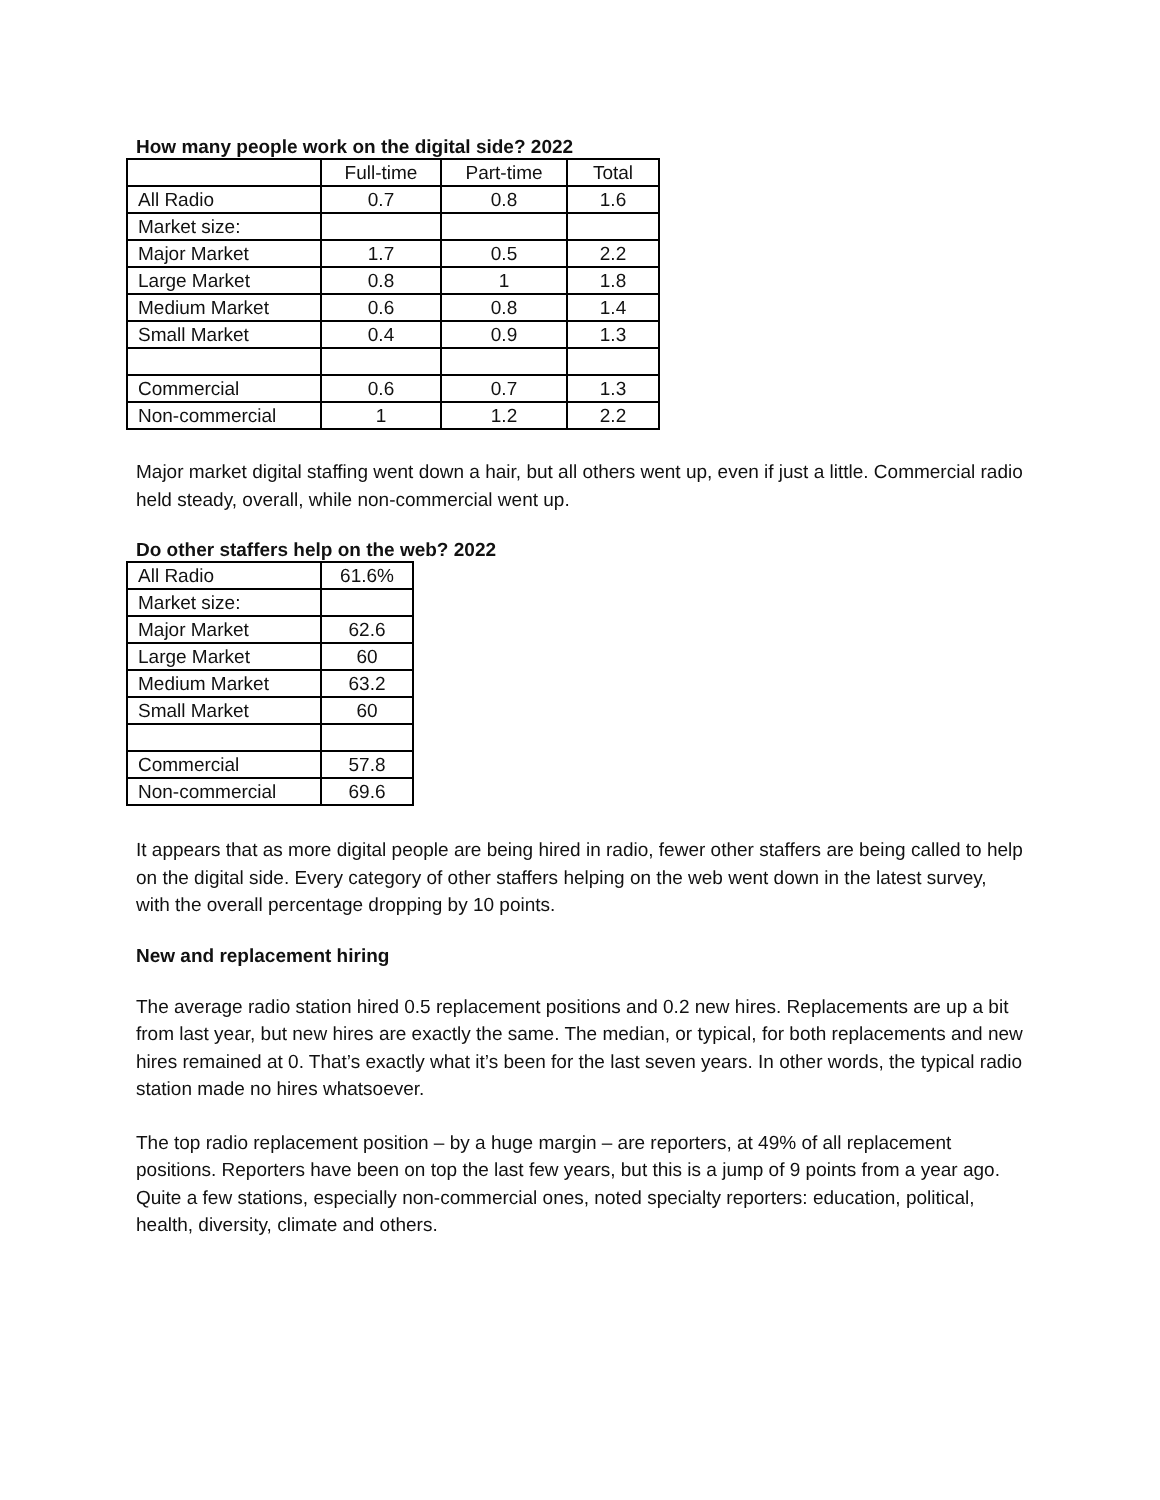How many people work on the digital side? 2022
| | Full-time | Part-time | Total |
| All Radio | 0.7 | 0.8 | 1.6 |
| Market size: | | | |
| Major Market | 1.7 | 0.5 | 2.2 |
| Large Market | 0.8 | 1 | 1.8 |
| Medium Market | 0.6 | 0.8 | 1.4 |
| Small Market | 0.4 | 0.9 | 1.3 |
| Commercial | 0.6 | 0.7 | 1.3 |
| Non-commercial | 1 | 1.2 | 2.2 |
Major market digital staffing went down a hair, but all others went up, even if just a little. Commercial radio held steady, overall, while non-commercial went up.
Do other staffers help on the web? 2022
| All Radio | 61.6% |
| Market size: | |
| Major Market | 62.6 |
| Large Market | 60 |
| Medium Market | 63.2 |
| Small Market | 60 |
| Commercial | 57.8 |
| Non-commercial | 69.6 |
It appears that as more digital people are being hired in radio, fewer other staffers are being called to help on the digital side. Every category of other staffers helping on the web went down in the latest survey, with the overall percentage dropping by 10 points.
New and replacement hiring
The average radio station hired 0.5 replacement positions and 0.2 new hires. Replacements are up a bit from last year, but new hires are exactly the same. The median, or typical, for both replacements and new hires remained at 0. That’s exactly what it’s been for the last seven years. In other words, the typical radio station made no hires whatsoever.
The top radio replacement position – by a huge margin – are reporters, at 49% of all replacement positions. Reporters have been on top the last few years, but this is a jump of 9 points from a year ago. Quite a few stations, especially non-commercial ones, noted specialty reporters: education, political, health, diversity, climate and others.